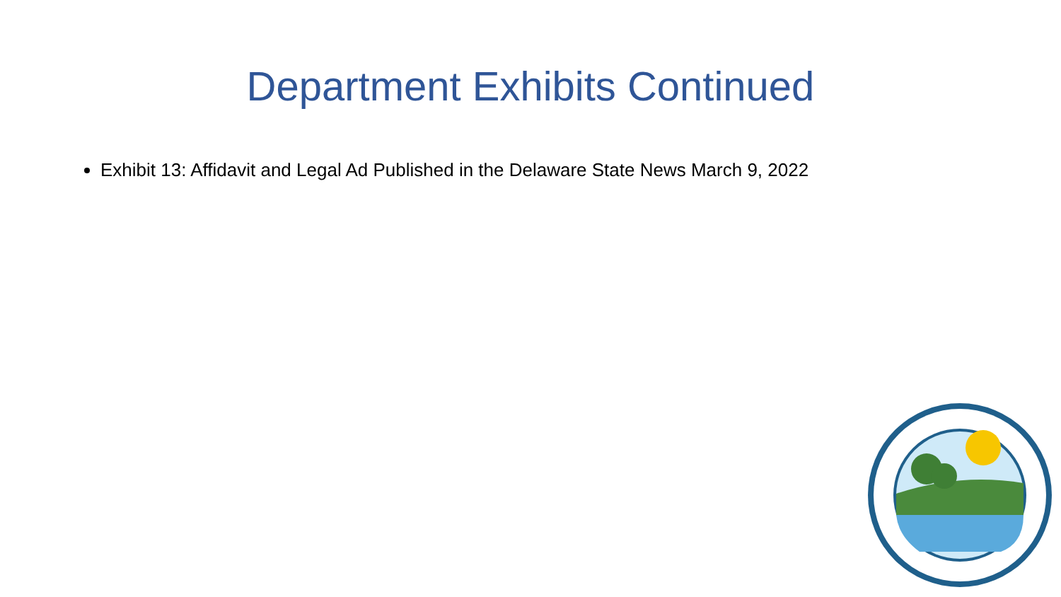Department Exhibits Continued
Exhibit 13: Affidavit and Legal Ad Published in the Delaware State News March 9, 2022